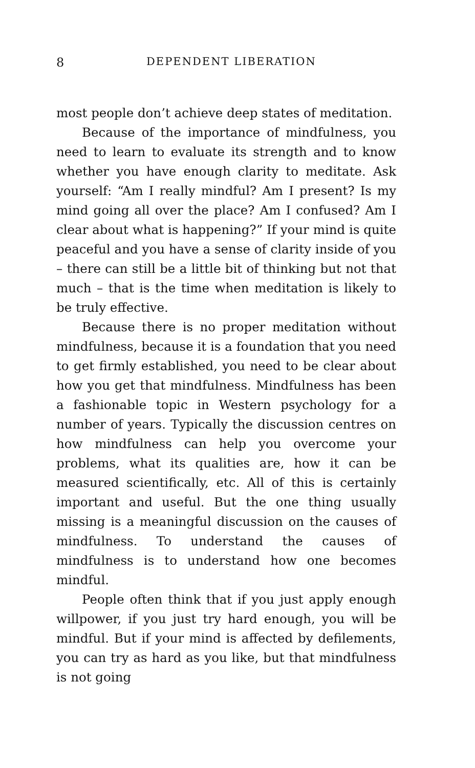8 DEPENDENT LIBERATION
most people don’t achieve deep states of meditation.
Because of the importance of mindfulness, you need to learn to evaluate its strength and to know whether you have enough clarity to meditate. Ask yourself: “Am I really mindful? Am I present? Is my mind going all over the place? Am I confused? Am I clear about what is happening?” If your mind is quite peaceful and you have a sense of clarity inside of you – there can still be a little bit of thinking but not that much – that is the time when meditation is likely to be truly effective.
Because there is no proper meditation without mindfulness, because it is a foundation that you need to get firmly established, you need to be clear about how you get that mindfulness. Mindfulness has been a fashionable topic in Western psychology for a number of years. Typically the discussion centres on how mindfulness can help you overcome your problems, what its qualities are, how it can be measured scientifically, etc. All of this is certainly important and useful. But the one thing usually missing is a meaningful discussion on the causes of mindfulness. To understand the causes of mindfulness is to understand how one becomes mindful.
People often think that if you just apply enough willpower, if you just try hard enough, you will be mindful. But if your mind is affected by defilements, you can try as hard as you like, but that mindfulness is not going